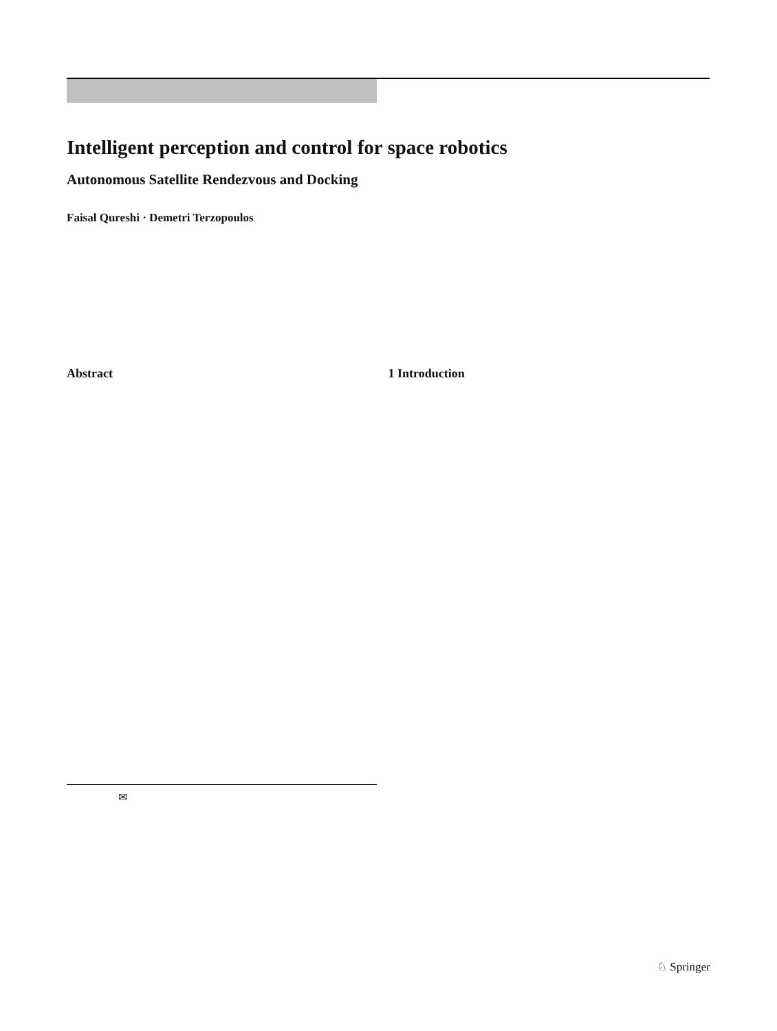Intelligent perception and control for space robotics
Autonomous Satellite Rendezvous and Docking
Faisal Qureshi · Demetri Terzopoulos
Abstract 1 Introduction
✉
♘ Springer